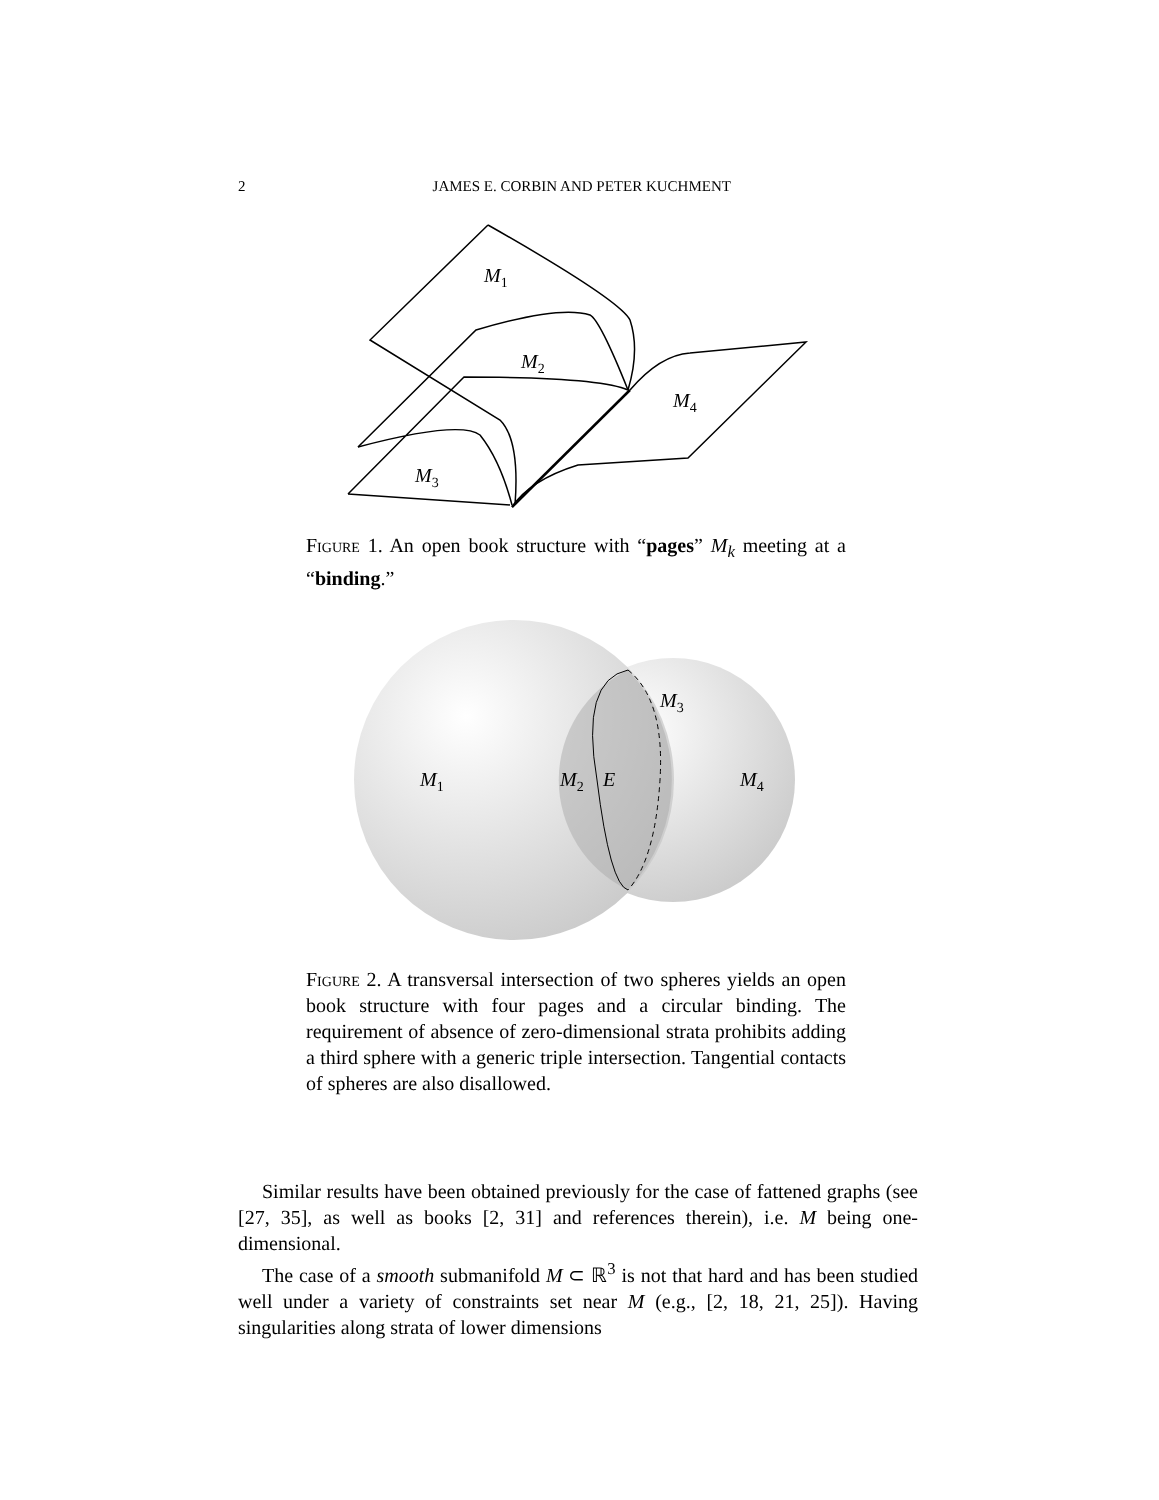2 JAMES E. CORBIN AND PETER KUCHMENT
M1
M2
M4
M3
Figure 1. An open book structure with “pages” M<sub>k</sub> meeting at a “binding.”
M1
M2
E
M3
M4
Figure 2. A transversal intersection of two spheres yields an open book structure with four pages and a circular binding. The requirement of absence of zero-dimensional strata prohibits adding a third sphere with a generic triple intersection. Tangential contacts of spheres are also disallowed.
Similar results have been obtained previously for the case of fattened graphs (see [27, 35], as well as books [2, 31] and references therein), i.e. M being one-dimensional.
The case of a smooth submanifold M ⊂ ℝ<sup>3</sup> is not that hard and has been studied well under a variety of constraints set near M (e.g., [2, 18, 21, 25]). Having singularities along strata of lower dimensions